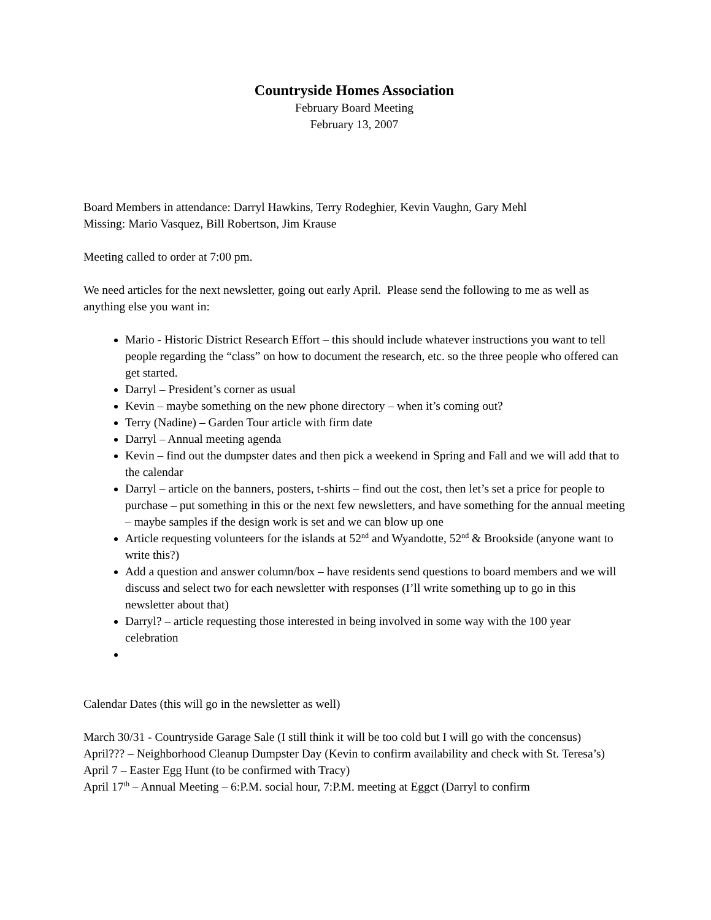Countryside Homes Association
February Board Meeting
February 13, 2007
Board Members in attendance: Darryl Hawkins, Terry Rodeghier, Kevin Vaughn, Gary Mehl
Missing: Mario Vasquez, Bill Robertson, Jim Krause
Meeting called to order at 7:00 pm.
We need articles for the next newsletter, going out early April. Please send the following to me as well as anything else you want in:
Mario - Historic District Research Effort – this should include whatever instructions you want to tell people regarding the “class” on how to document the research, etc. so the three people who offered can get started.
Darryl – President’s corner as usual
Kevin – maybe something on the new phone directory – when it’s coming out?
Terry (Nadine) – Garden Tour article with firm date
Darryl – Annual meeting agenda
Kevin – find out the dumpster dates and then pick a weekend in Spring and Fall and we will add that to the calendar
Darryl – article on the banners, posters, t-shirts – find out the cost, then let’s set a price for people to purchase – put something in this or the next few newsletters, and have something for the annual meeting – maybe samples if the design work is set and we can blow up one
Article requesting volunteers for the islands at 52<sup>nd</sup> and Wyandotte, 52<sup>nd</sup> & Brookside (anyone want to write this?)
Add a question and answer column/box – have residents send questions to board members and we will discuss and select two for each newsletter with responses (I’ll write something up to go in this newsletter about that)
Darryl? – article requesting those interested in being involved in some way with the 100 year celebration
Calendar Dates (this will go in the newsletter as well)
March 30/31 - Countryside Garage Sale (I still think it will be too cold but I will go with the concensus)
April??? – Neighborhood Cleanup Dumpster Day (Kevin to confirm availability and check with St. Teresa’s)
April 7 – Easter Egg Hunt (to be confirmed with Tracy)
April 17<sup>th</sup> – Annual Meeting – 6:P.M. social hour, 7:P.M. meeting at Eggct (Darryl to confirm